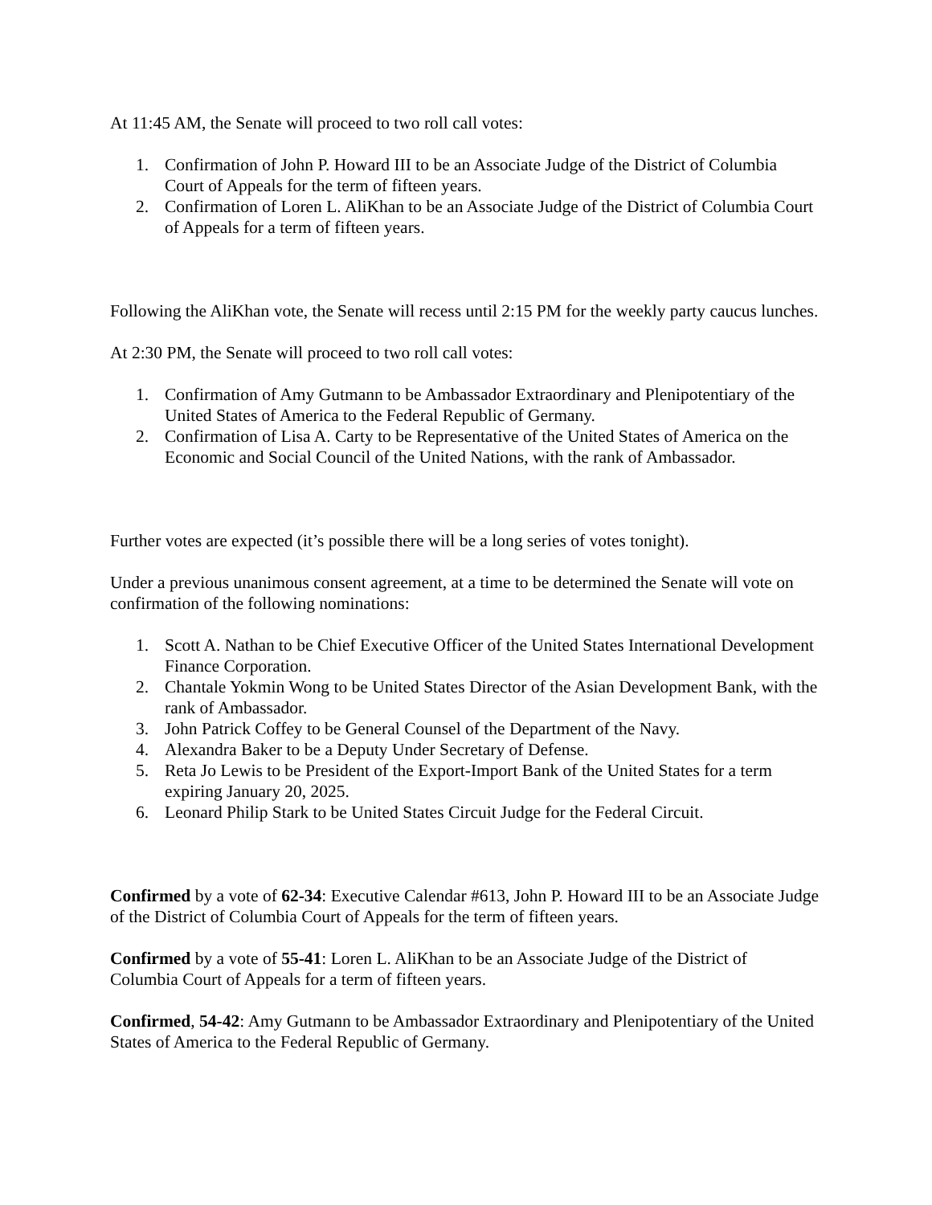At 11:45 AM, the Senate will proceed to two roll call votes:
1. Confirmation of John P. Howard III to be an Associate Judge of the District of Columbia Court of Appeals for the term of fifteen years.
2. Confirmation of Loren L. AliKhan to be an Associate Judge of the District of Columbia Court of Appeals for a term of fifteen years.
Following the AliKhan vote, the Senate will recess until 2:15 PM for the weekly party caucus lunches.
At 2:30 PM, the Senate will proceed to two roll call votes:
1. Confirmation of Amy Gutmann to be Ambassador Extraordinary and Plenipotentiary of the United States of America to the Federal Republic of Germany.
2. Confirmation of Lisa A. Carty to be Representative of the United States of America on the Economic and Social Council of the United Nations, with the rank of Ambassador.
Further votes are expected (it’s possible there will be a long series of votes tonight).
Under a previous unanimous consent agreement, at a time to be determined the Senate will vote on confirmation of the following nominations:
1. Scott A. Nathan to be Chief Executive Officer of the United States International Development Finance Corporation.
2. Chantale Yokmin Wong to be United States Director of the Asian Development Bank, with the rank of Ambassador.
3. John Patrick Coffey to be General Counsel of the Department of the Navy.
4. Alexandra Baker to be a Deputy Under Secretary of Defense.
5. Reta Jo Lewis to be President of the Export-Import Bank of the United States for a term expiring January 20, 2025.
6. Leonard Philip Stark to be United States Circuit Judge for the Federal Circuit.
Confirmed by a vote of 62-34: Executive Calendar #613, John P. Howard III to be an Associate Judge of the District of Columbia Court of Appeals for the term of fifteen years.
Confirmed by a vote of 55-41: Loren L. AliKhan to be an Associate Judge of the District of Columbia Court of Appeals for a term of fifteen years.
Confirmed, 54-42: Amy Gutmann to be Ambassador Extraordinary and Plenipotentiary of the United States of America to the Federal Republic of Germany.